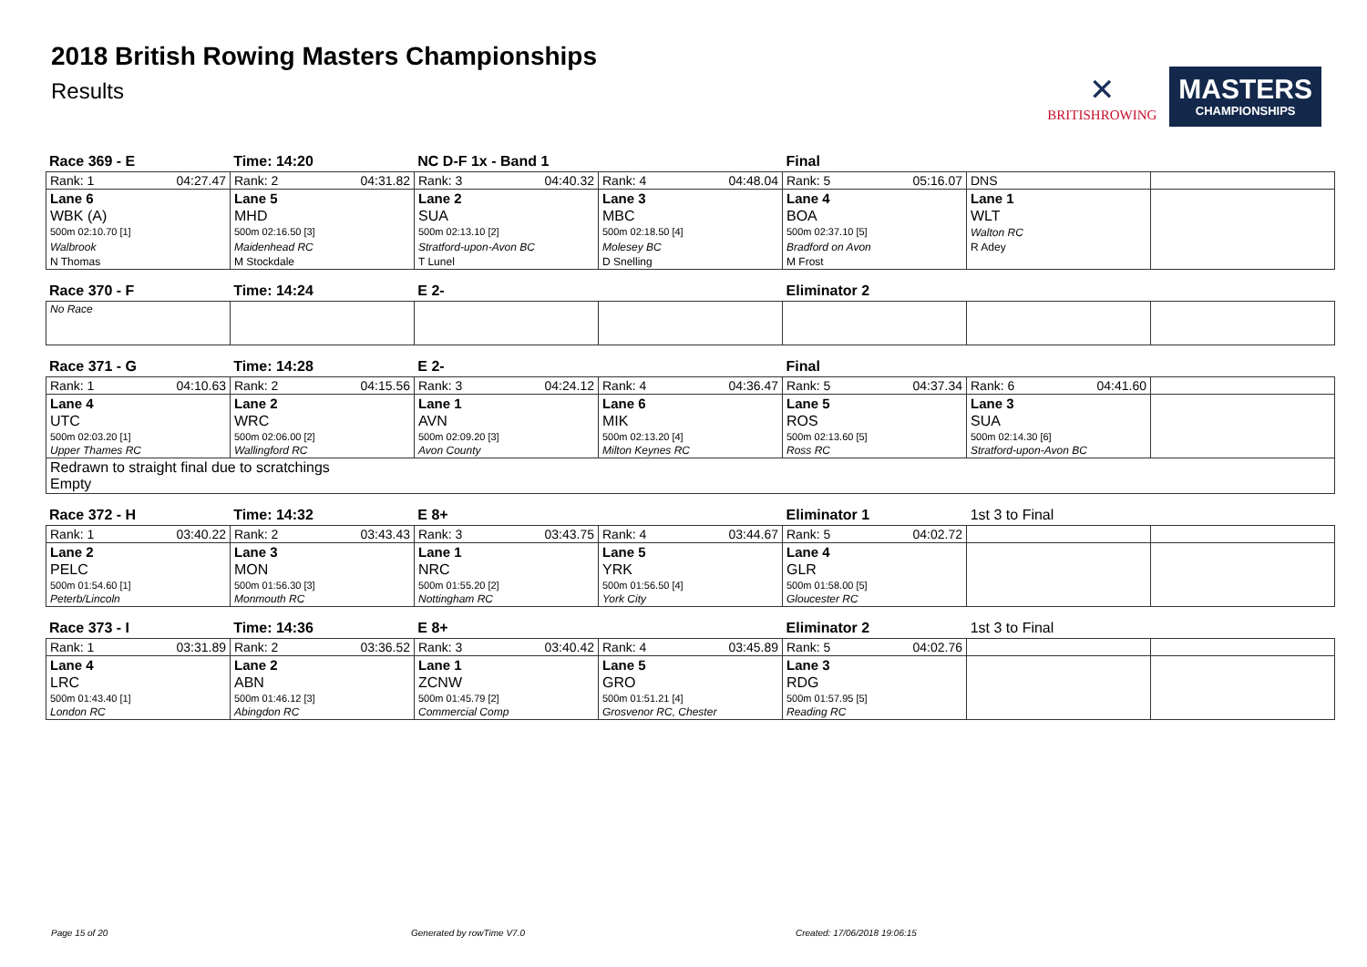2018 British Rowing Masters Championships
Results
✕
BRITISHROWING
MASTERS
CHAMPIONSHIPS
| Race 369 - E | Time: 14:20 | NC D-F 1x - Band 1 | | Final | | |
| Rank: 1 04:27.47 | Rank: 2 04:31.82 | Rank: 3 04:40.32 | Rank: 4 04:48.04 | Rank: 5 05:16.07 | DNS | |
| Lane 6 | Lane 5 | Lane 2 | Lane 3 | Lane 4 | Lane 1 | |
| WBK (A) | MHD | SUA | MBC | BOA | WLT | |
| 500m 02:10.70 [1] | 500m 02:16.50 [3] | 500m 02:13.10 [2] | 500m 02:18.50 [4] | 500m 02:37.10 [5] | Walton RC | |
| Walbrook | Maidenhead RC | Stratford-upon-Avon BC | Molesey BC | Bradford on Avon | R Adey | |
| N Thomas | M Stockdale | T Lunel | D Snelling | M Frost | | |
| Race 370 - F | Time: 14:24 | E 2- | | Eliminator 2 | | |
| No Race | | | | | | |
| Race 371 - G | Time: 14:28 | E 2- | | Final | | |
| Rank: 1 04:10.63 | Rank: 2 04:15.56 | Rank: 3 04:24.12 | Rank: 4 04:36.47 | Rank: 5 04:37.34 | Rank: 6 04:41.60 | |
| Lane 4 | Lane 2 | Lane 1 | Lane 6 | Lane 5 | Lane 3 | |
| UTC | WRC | AVN | MIK | ROS | SUA | |
| 500m 02:03.20 [1] | 500m 02:06.00 [2] | 500m 02:09.20 [3] | 500m 02:13.20 [4] | 500m 02:13.60 [5] | 500m 02:14.30 [6] | |
| Upper Thames RC | Wallingford RC | Avon County | Milton Keynes RC | Ross RC | Stratford-upon-Avon BC | |
| Redrawn to straight final due to scratchings Empty | | | | | | |
| Race 372 - H | Time: 14:32 | E 8+ | | Eliminator 1 | 1st 3 to Final | |
| Rank: 1 03:40.22 | Rank: 2 03:43.43 | Rank: 3 03:43.75 | Rank: 4 03:44.67 | Rank: 5 04:02.72 | | |
| Lane 2 | Lane 3 | Lane 1 | Lane 5 | Lane 4 | | |
| PELC | MON | NRC | YRK | GLR | | |
| 500m 01:54.60 [1] | 500m 01:56.30 [3] | 500m 01:55.20 [2] | 500m 01:56.50 [4] | 500m 01:58.00 [5] | | |
| Peterb/Lincoln | Monmouth RC | Nottingham RC | York City | Gloucester RC | | |
| Race 373 - I | Time: 14:36 | E 8+ | | Eliminator 2 | 1st 3 to Final | |
| Rank: 1 03:31.89 | Rank: 2 03:36.52 | Rank: 3 03:40.42 | Rank: 4 03:45.89 | Rank: 5 04:02.76 | | |
| Lane 4 | Lane 2 | Lane 1 | Lane 5 | Lane 3 | | |
| LRC | ABN | ZCNW | GRO | RDG | | |
| 500m 01:43.40 [1] | 500m 01:46.12 [3] | 500m 01:45.79 [2] | 500m 01:51.21 [4] | 500m 01:57.95 [5] | | |
| London RC | Abingdon RC | Commercial Comp | Grosvenor RC, Chester | Reading RC | | |
Page 15 of 20 Generated by rowTime V7.0 Created: 17/06/2018 19:06:15